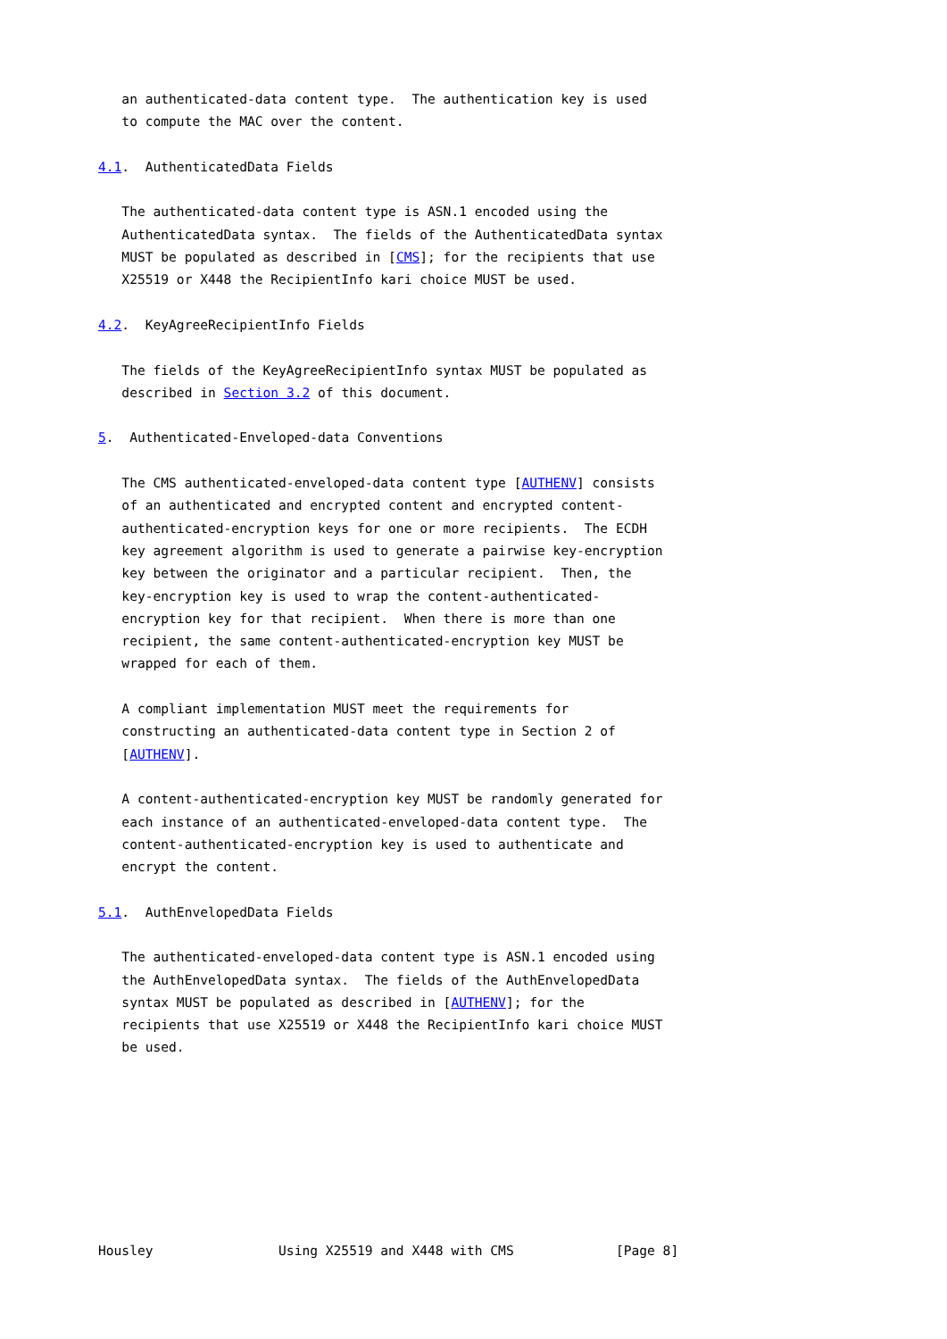an authenticated-data content type.  The authentication key is used
   to compute the MAC over the content.

4.1.  AuthenticatedData Fields

   The authenticated-data content type is ASN.1 encoded using the
   AuthenticatedData syntax.  The fields of the AuthenticatedData syntax
   MUST be populated as described in [CMS]; for the recipients that use
   X25519 or X448 the RecipientInfo kari choice MUST be used.

4.2.  KeyAgreeRecipientInfo Fields

   The fields of the KeyAgreeRecipientInfo syntax MUST be populated as
   described in Section 3.2 of this document.

5.  Authenticated-Enveloped-data Conventions

   The CMS authenticated-enveloped-data content type [AUTHENV] consists
   of an authenticated and encrypted content and encrypted content-
   authenticated-encryption keys for one or more recipients.  The ECDH
   key agreement algorithm is used to generate a pairwise key-encryption
   key between the originator and a particular recipient.  Then, the
   key-encryption key is used to wrap the content-authenticated-
   encryption key for that recipient.  When there is more than one
   recipient, the same content-authenticated-encryption key MUST be
   wrapped for each of them.

   A compliant implementation MUST meet the requirements for
   constructing an authenticated-data content type in Section 2 of
   [AUTHENV].

   A content-authenticated-encryption key MUST be randomly generated for
   each instance of an authenticated-enveloped-data content type.  The
   content-authenticated-encryption key is used to authenticate and
   encrypt the content.

5.1.  AuthEnvelopedData Fields

   The authenticated-enveloped-data content type is ASN.1 encoded using
   the AuthEnvelopedData syntax.  The fields of the AuthEnvelopedData
   syntax MUST be populated as described in [AUTHENV]; for the
   recipients that use X25519 or X448 the RecipientInfo kari choice MUST
   be used.








Housley                Using X25519 and X448 with CMS             [Page 8]